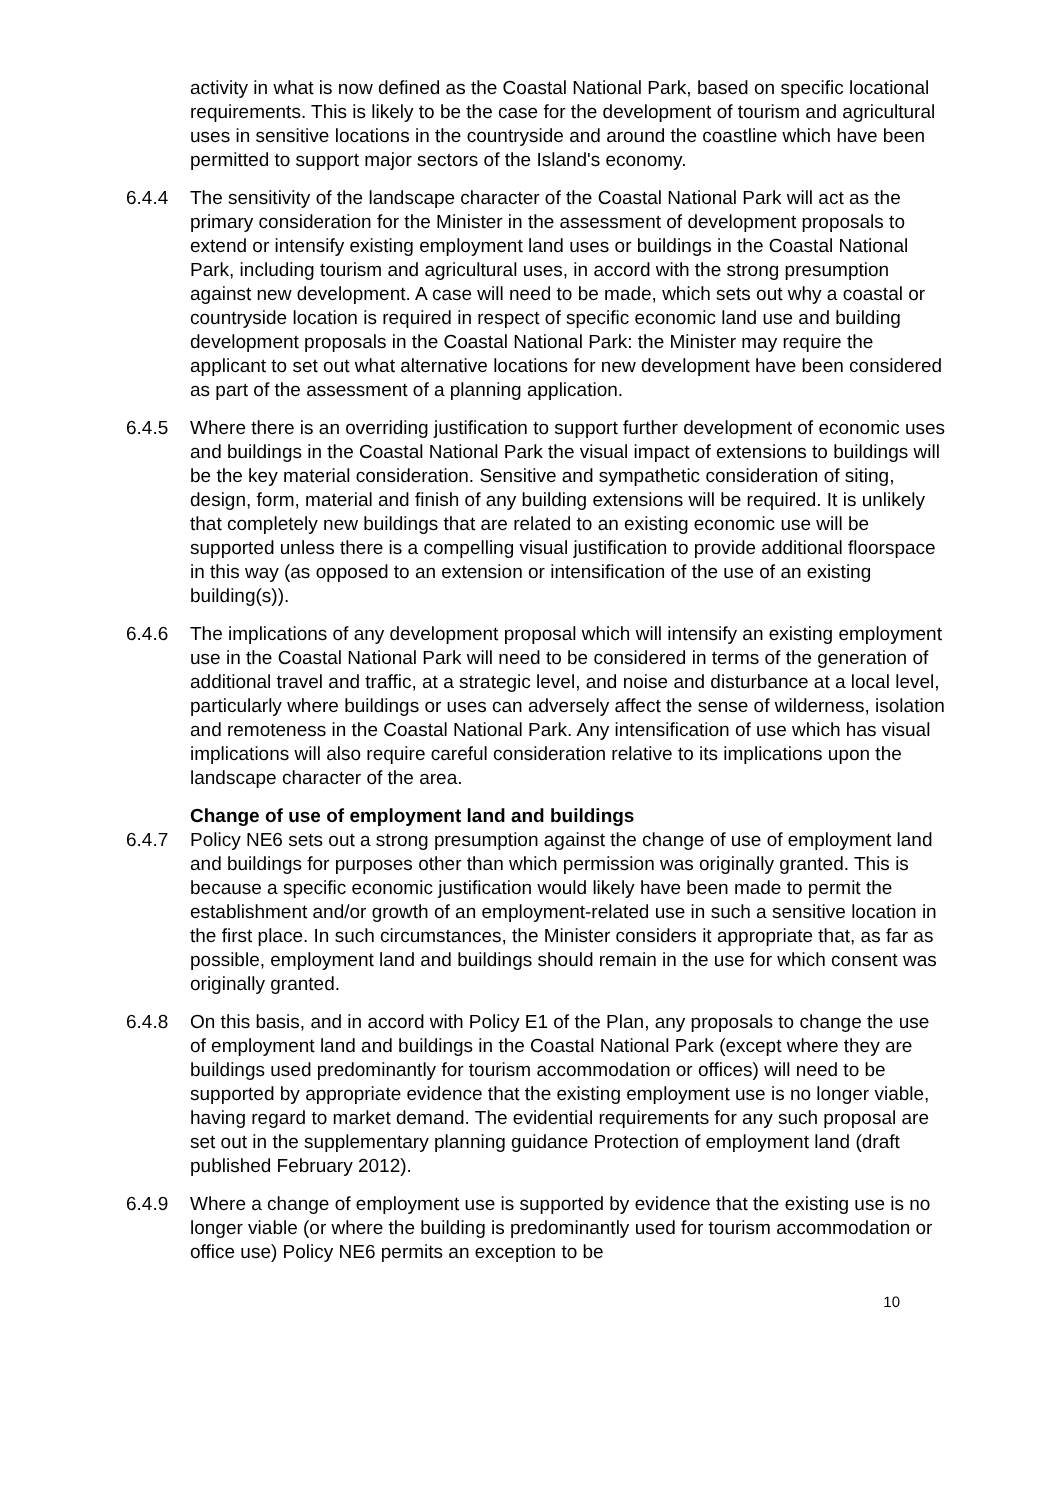activity in what is now defined as the Coastal National Park, based on specific locational requirements. This is likely to be the case for the development of tourism and agricultural uses in sensitive locations in the countryside and around the coastline which have been permitted to support major sectors of the Island's economy.
6.4.4 The sensitivity of the landscape character of the Coastal National Park will act as the primary consideration for the Minister in the assessment of development proposals to extend or intensify existing employment land uses or buildings in the Coastal National Park, including tourism and agricultural uses, in accord with the strong presumption against new development. A case will need to be made, which sets out why a coastal or countryside location is required in respect of specific economic land use and building development proposals in the Coastal National Park: the Minister may require the applicant to set out what alternative locations for new development have been considered as part of the assessment of a planning application.
6.4.5 Where there is an overriding justification to support further development of economic uses and buildings in the Coastal National Park the visual impact of extensions to buildings will be the key material consideration. Sensitive and sympathetic consideration of siting, design, form, material and finish of any building extensions will be required. It is unlikely that completely new buildings that are related to an existing economic use will be supported unless there is a compelling visual justification to provide additional floorspace in this way (as opposed to an extension or intensification of the use of an existing building(s)).
6.4.6 The implications of any development proposal which will intensify an existing employment use in the Coastal National Park will need to be considered in terms of the generation of additional travel and traffic, at a strategic level, and noise and disturbance at a local level, particularly where buildings or uses can adversely affect the sense of wilderness, isolation and remoteness in the Coastal National Park. Any intensification of use which has visual implications will also require careful consideration relative to its implications upon the landscape character of the area.
Change of use of employment land and buildings
6.4.7 Policy NE6 sets out a strong presumption against the change of use of employment land and buildings for purposes other than which permission was originally granted. This is because a specific economic justification would likely have been made to permit the establishment and/or growth of an employment-related use in such a sensitive location in the first place. In such circumstances, the Minister considers it appropriate that, as far as possible, employment land and buildings should remain in the use for which consent was originally granted.
6.4.8 On this basis, and in accord with Policy E1 of the Plan, any proposals to change the use of employment land and buildings in the Coastal National Park (except where they are buildings used predominantly for tourism accommodation or offices) will need to be supported by appropriate evidence that the existing employment use is no longer viable, having regard to market demand. The evidential requirements for any such proposal are set out in the supplementary planning guidance Protection of employment land (draft published February 2012).
6.4.9 Where a change of employment use is supported by evidence that the existing use is no longer viable (or where the building is predominantly used for tourism accommodation or office use) Policy NE6 permits an exception to be
10